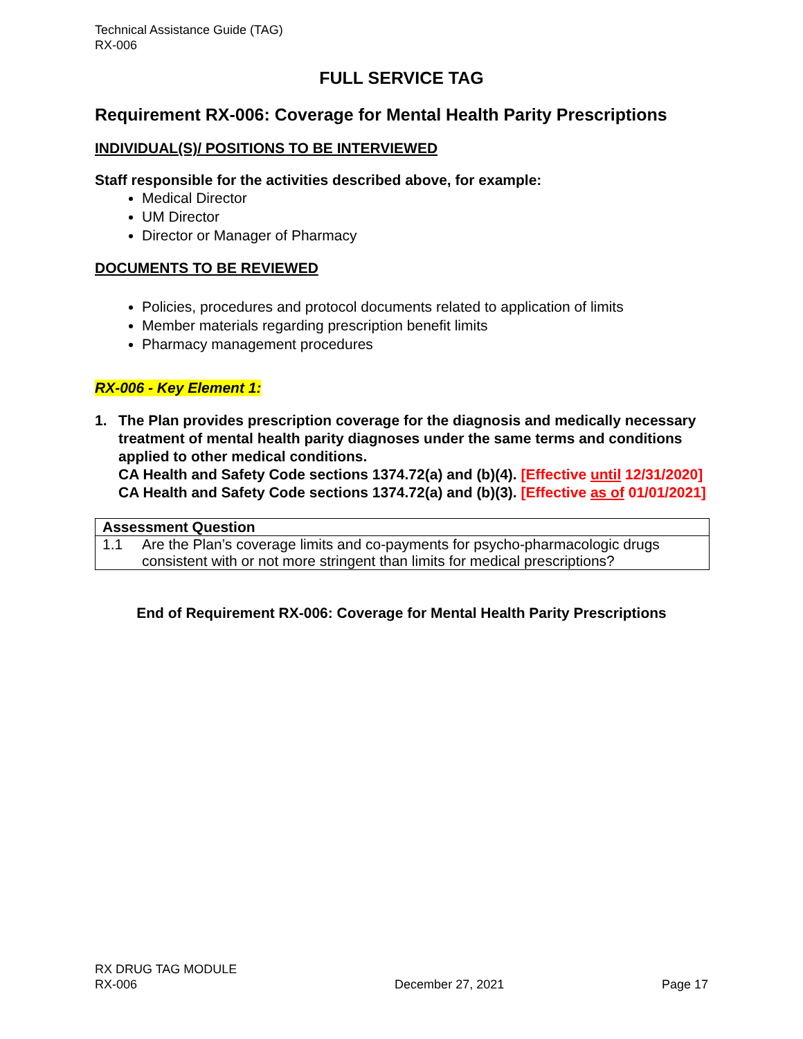Technical Assistance Guide (TAG)
RX-006
FULL SERVICE TAG
Requirement RX-006: Coverage for Mental Health Parity Prescriptions
INDIVIDUAL(S)/ POSITIONS TO BE INTERVIEWED
Staff responsible for the activities described above, for example:
Medical Director
UM Director
Director or Manager of Pharmacy
DOCUMENTS TO BE REVIEWED
Policies, procedures and protocol documents related to application of limits
Member materials regarding prescription benefit limits
Pharmacy management procedures
RX-006 - Key Element 1:
1. The Plan provides prescription coverage for the diagnosis and medically necessary treatment of mental health parity diagnoses under the same terms and conditions applied to other medical conditions.
CA Health and Safety Code sections 1374.72(a) and (b)(4). [Effective until 12/31/2020]
CA Health and Safety Code sections 1374.72(a) and (b)(3). [Effective as of 01/01/2021]
| Assessment Question |
| --- |
| 1.1 Are the Plan’s coverage limits and co-payments for psycho-pharmacologic drugs consistent with or not more stringent than limits for medical prescriptions? |
End of Requirement RX-006: Coverage for Mental Health Parity Prescriptions
RX DRUG TAG MODULE
RX-006 December 27, 2021 Page 17